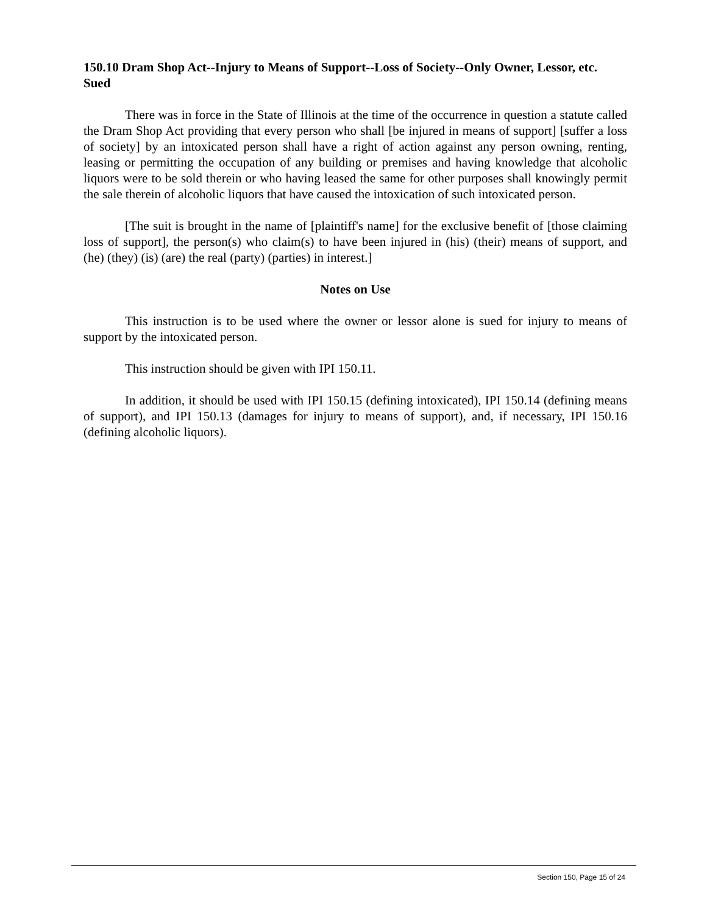150.10 Dram Shop Act--Injury to Means of Support--Loss of Society--Only Owner, Lessor, etc. Sued
There was in force in the State of Illinois at the time of the occurrence in question a statute called the Dram Shop Act providing that every person who shall [be injured in means of support] [suffer a loss of society] by an intoxicated person shall have a right of action against any person owning, renting, leasing or permitting the occupation of any building or premises and having knowledge that alcoholic liquors were to be sold therein or who having leased the same for other purposes shall knowingly permit the sale therein of alcoholic liquors that have caused the intoxication of such intoxicated person.
[The suit is brought in the name of [plaintiff's name] for the exclusive benefit of [those claiming loss of support], the person(s) who claim(s) to have been injured in (his) (their) means of support, and (he) (they) (is) (are) the real (party) (parties) in interest.]
Notes on Use
This instruction is to be used where the owner or lessor alone is sued for injury to means of support by the intoxicated person.
This instruction should be given with IPI 150.11.
In addition, it should be used with IPI 150.15 (defining intoxicated), IPI 150.14 (defining means of support), and IPI 150.13 (damages for injury to means of support), and, if necessary, IPI 150.16 (defining alcoholic liquors).
Section 150, Page 15 of 24